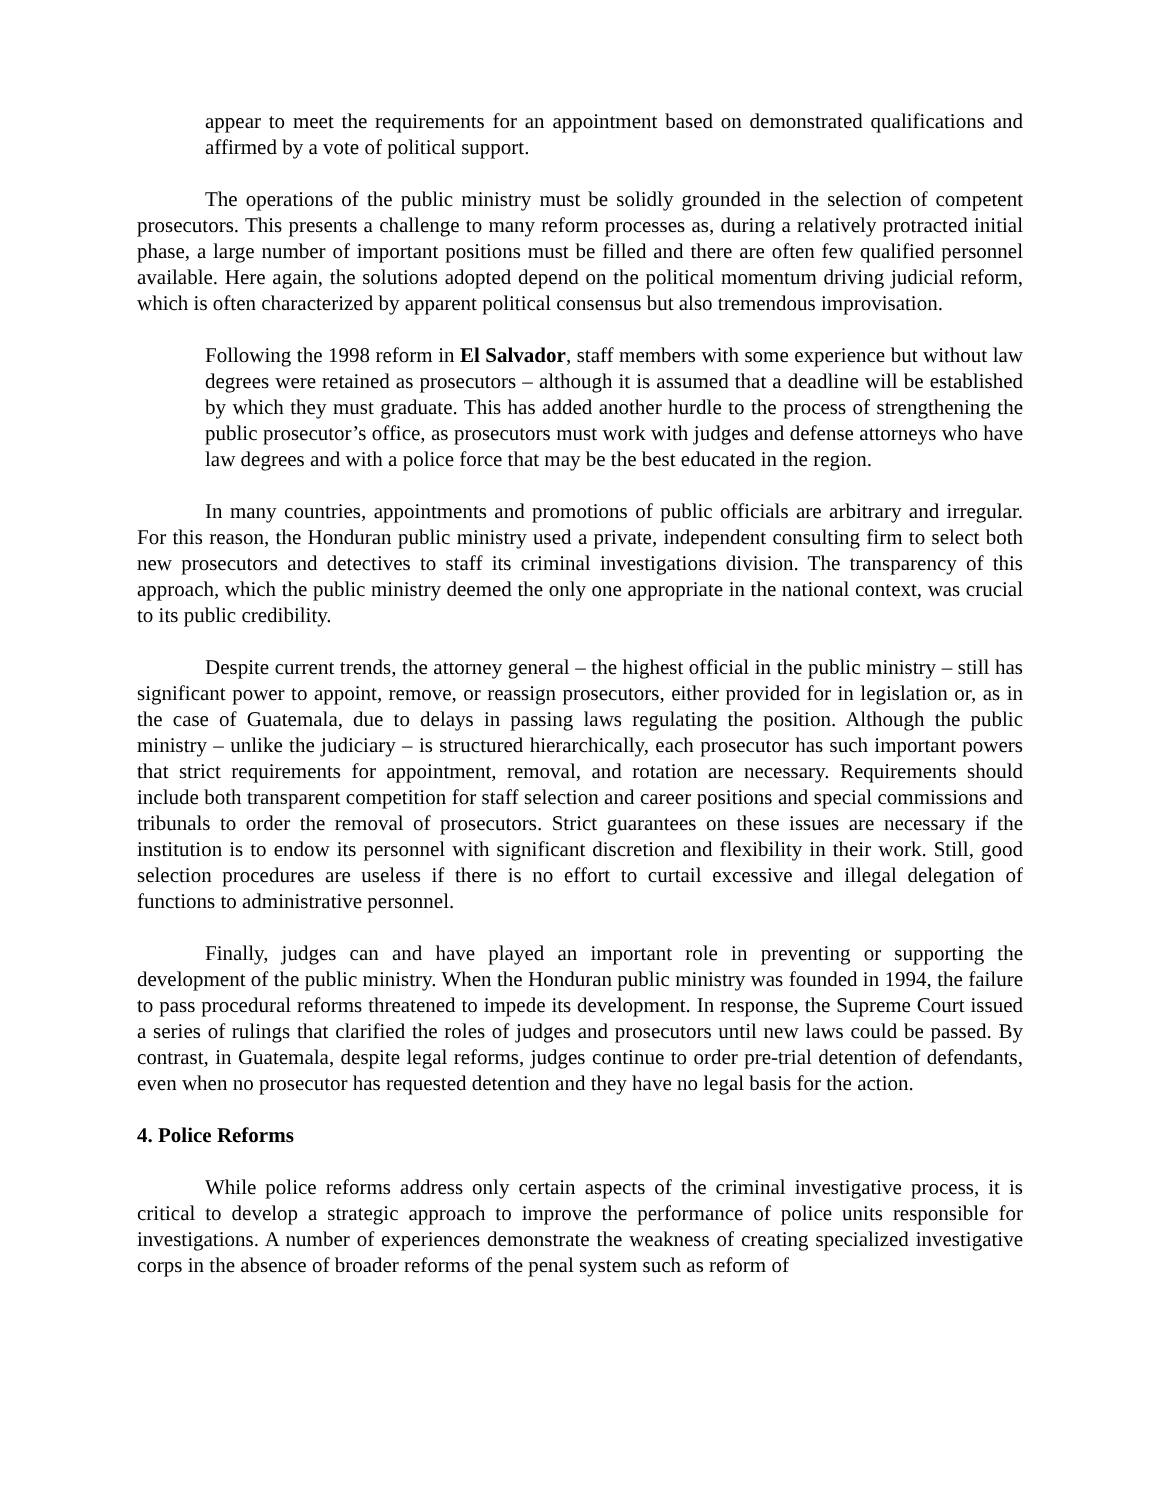appear to meet the requirements for an appointment based on demonstrated qualifications and affirmed by a vote of political support.
The operations of the public ministry must be solidly grounded in the selection of competent prosecutors. This presents a challenge to many reform processes as, during a relatively protracted initial phase, a large number of important positions must be filled and there are often few qualified personnel available. Here again, the solutions adopted depend on the political momentum driving judicial reform, which is often characterized by apparent political consensus but also tremendous improvisation.
Following the 1998 reform in El Salvador, staff members with some experience but without law degrees were retained as prosecutors – although it is assumed that a deadline will be established by which they must graduate. This has added another hurdle to the process of strengthening the public prosecutor’s office, as prosecutors must work with judges and defense attorneys who have law degrees and with a police force that may be the best educated in the region.
In many countries, appointments and promotions of public officials are arbitrary and irregular. For this reason, the Honduran public ministry used a private, independent consulting firm to select both new prosecutors and detectives to staff its criminal investigations division. The transparency of this approach, which the public ministry deemed the only one appropriate in the national context, was crucial to its public credibility.
Despite current trends, the attorney general – the highest official in the public ministry – still has significant power to appoint, remove, or reassign prosecutors, either provided for in legislation or, as in the case of Guatemala, due to delays in passing laws regulating the position. Although the public ministry – unlike the judiciary – is structured hierarchically, each prosecutor has such important powers that strict requirements for appointment, removal, and rotation are necessary. Requirements should include both transparent competition for staff selection and career positions and special commissions and tribunals to order the removal of prosecutors. Strict guarantees on these issues are necessary if the institution is to endow its personnel with significant discretion and flexibility in their work. Still, good selection procedures are useless if there is no effort to curtail excessive and illegal delegation of functions to administrative personnel.
Finally, judges can and have played an important role in preventing or supporting the development of the public ministry. When the Honduran public ministry was founded in 1994, the failure to pass procedural reforms threatened to impede its development. In response, the Supreme Court issued a series of rulings that clarified the roles of judges and prosecutors until new laws could be passed. By contrast, in Guatemala, despite legal reforms, judges continue to order pre-trial detention of defendants, even when no prosecutor has requested detention and they have no legal basis for the action.
4. Police Reforms
While police reforms address only certain aspects of the criminal investigative process, it is critical to develop a strategic approach to improve the performance of police units responsible for investigations. A number of experiences demonstrate the weakness of creating specialized investigative corps in the absence of broader reforms of the penal system such as reform of